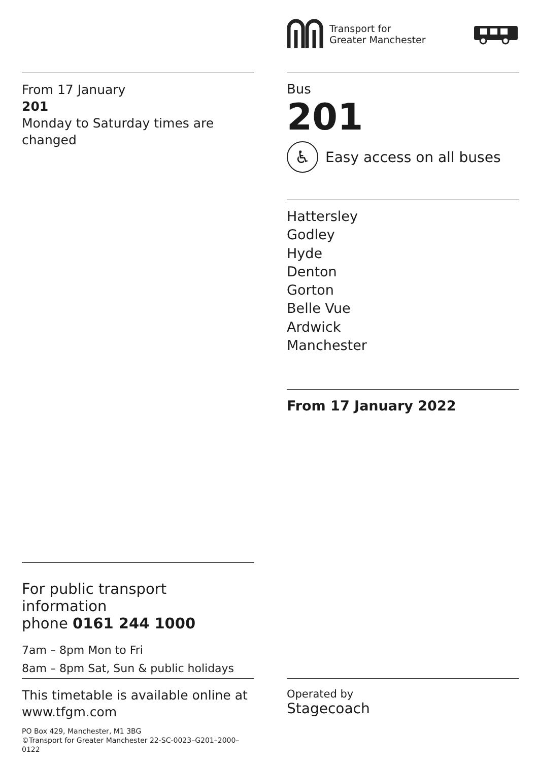Transport for
Greater Manchester
From 17 January
201
Monday to Saturday times are changed
Bus
201
♿
Easy access on all buses
Hattersley
Godley
Hyde
Denton
Gorton
Belle Vue
Ardwick
Manchester
From 17 January 2022
For public transport information
phone 0161 244 1000
7am – 8pm Mon to Fri
8am – 8pm Sat, Sun & public holidays
This timetable is available online at
www.tfgm.com
PO Box 429, Manchester, M1 3BG
©Transport for Greater Manchester 22-SC-0023–G201–2000–0122
Operated by
Stagecoach